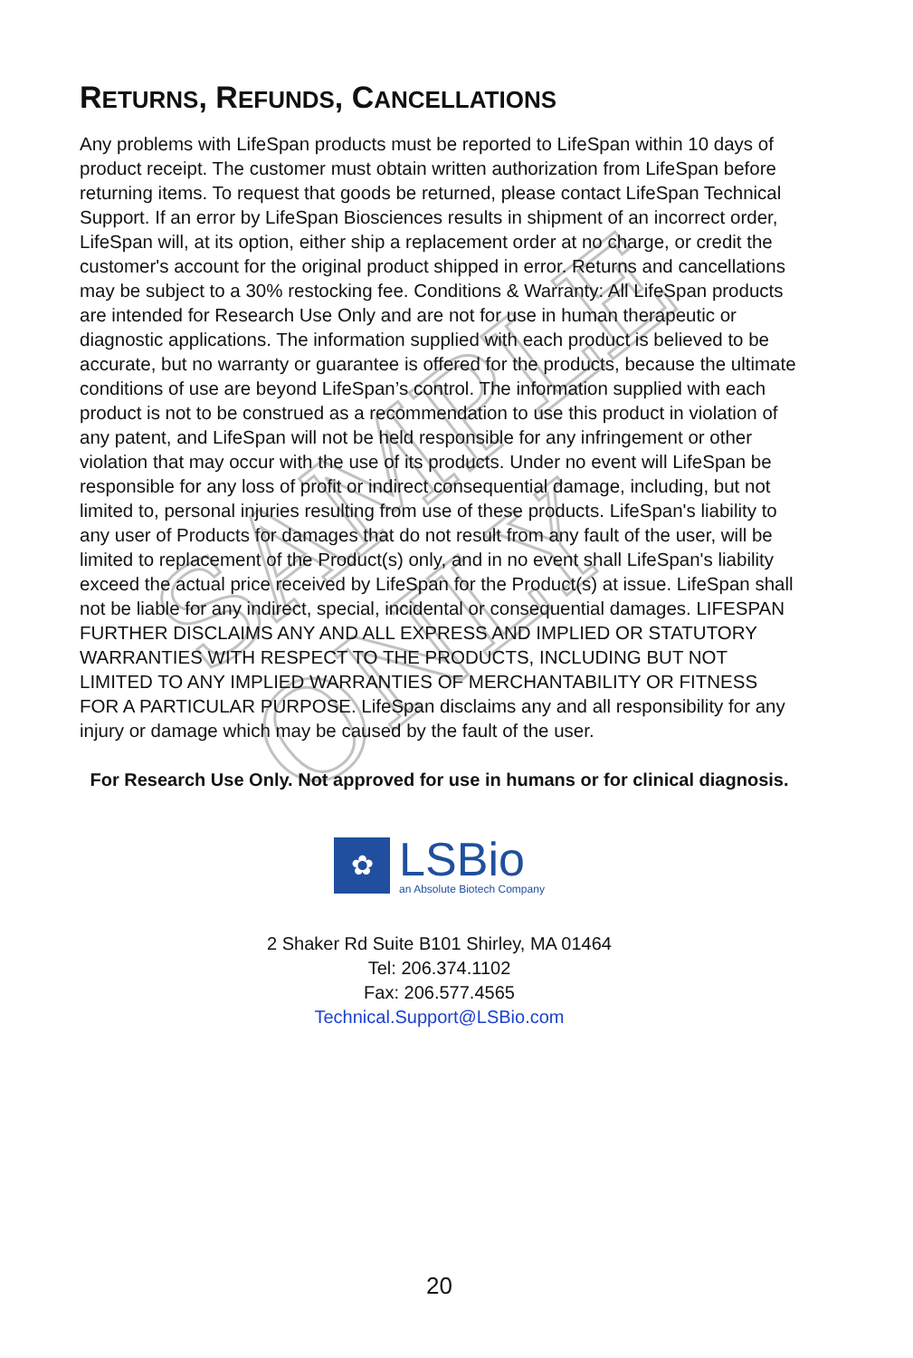SAMPLE ONLY
RETURNS, REFUNDS, CANCELLATIONS
Any problems with LifeSpan products must be reported to LifeSpan within 10 days of product receipt. The customer must obtain written authorization from LifeSpan before returning items. To request that goods be returned, please contact LifeSpan Technical Support. If an error by LifeSpan Biosciences results in shipment of an incorrect order, LifeSpan will, at its option, either ship a replacement order at no charge, or credit the customer's account for the original product shipped in error. Returns and cancellations may be subject to a 30% restocking fee. Conditions & Warranty: All LifeSpan products are intended for Research Use Only and are not for use in human therapeutic or diagnostic applications. The information supplied with each product is believed to be accurate, but no warranty or guarantee is offered for the products, because the ultimate conditions of use are beyond LifeSpan’s control. The information supplied with each product is not to be construed as a recommendation to use this product in violation of any patent, and LifeSpan will not be held responsible for any infringement or other violation that may occur with the use of its products. Under no event will LifeSpan be responsible for any loss of profit or indirect consequential damage, including, but not limited to, personal injuries resulting from use of these products. LifeSpan's liability to any user of Products for damages that do not result from any fault of the user, will be limited to replacement of the Product(s) only, and in no event shall LifeSpan's liability exceed the actual price received by LifeSpan for the Product(s) at issue. LifeSpan shall not be liable for any indirect, special, incidental or consequential damages. LIFESPAN FURTHER DISCLAIMS ANY AND ALL EXPRESS AND IMPLIED OR STATUTORY WARRANTIES WITH RESPECT TO THE PRODUCTS, INCLUDING BUT NOT LIMITED TO ANY IMPLIED WARRANTIES OF MERCHANTABILITY OR FITNESS FOR A PARTICULAR PURPOSE. LifeSpan disclaims any and all responsibility for any injury or damage which may be caused by the fault of the user.
For Research Use Only. Not approved for use in humans or for clinical diagnosis.
✿
LSBio
an Absolute Biotech Company
2 Shaker Rd Suite B101 Shirley, MA 01464
Tel: 206.374.1102
Fax: 206.577.4565
Technical.Support@LSBio.com
20